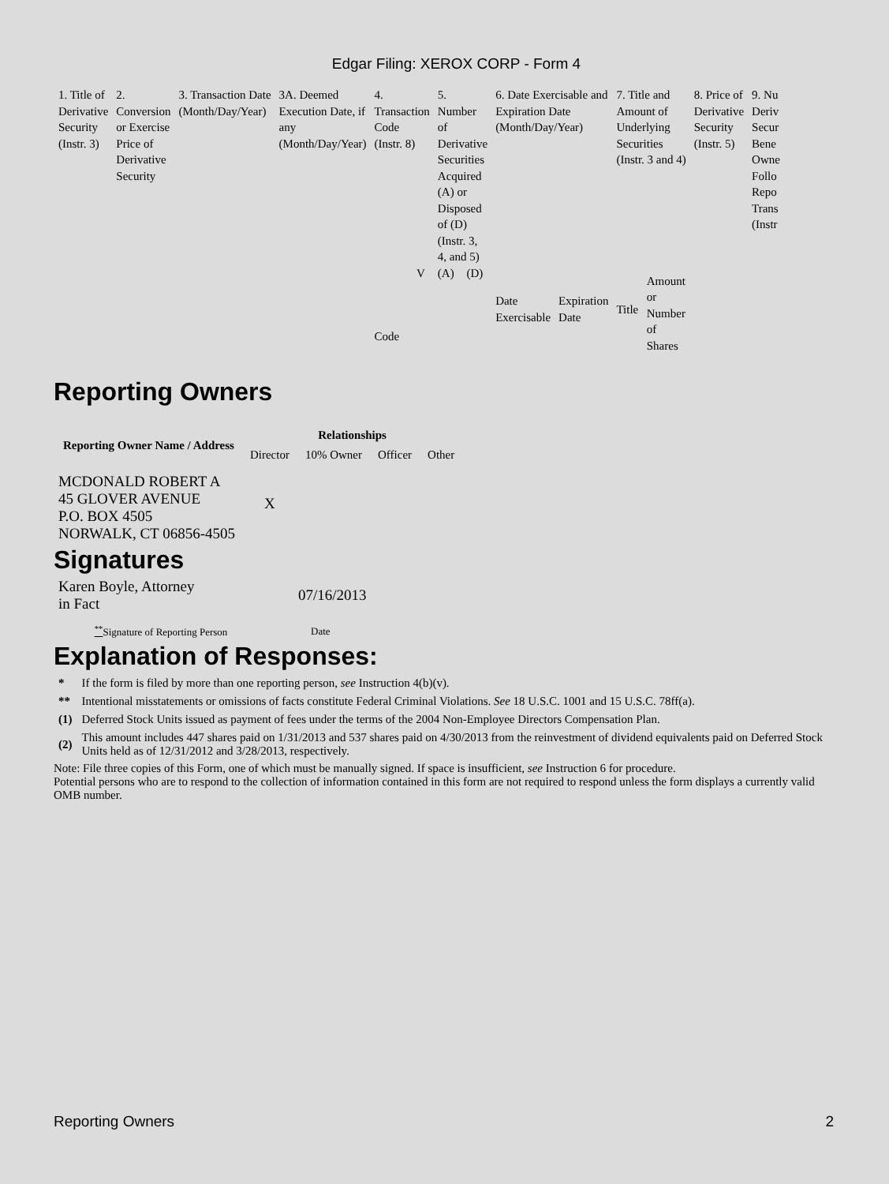Edgar Filing: XEROX CORP - Form 4
| 1. Title of Derivative Security (Instr. 3) | 2. Conversion or Exercise Price of Derivative Security | 3. Transaction Date (Month/Day/Year) | 3A. Deemed Execution Date, if any (Month/Day/Year) | 4. Transaction Code (Instr. 8) | | 5. Number of Derivative Securities Acquired (A) or Disposed of (D) (Instr. 3, 4, and 5) | | 6. Date Exercisable and Expiration Date (Month/Day/Year) | | 7. Title and Amount of Underlying Securities (Instr. 3 and 4) | | 8. Price of Derivative Security (Instr. 5) | 9. Nu Deriv Secur Bene Owne Follo Repo Trans (Instr |
| | | | | Code | V | (A) | (D) | Date Exercisable | Expiration Date | Title | Amount or Number of Shares | | |
Reporting Owners
| Reporting Owner Name / Address | Relationships | | | |
| --- | --- | --- | --- | --- |
| | Director | 10% Owner | Officer | Other |
| MCDONALD ROBERT A 45 GLOVER AVENUE P.O. BOX 4505 NORWALK, CT 06856-4505 | X | | | |
Signatures
| Karen Boyle, Attorney in Fact | 07/16/2013 |
| <sup>**</sup> Signature of Reporting Person | Date |
Explanation of Responses:
| * | If the form is filed by more than one reporting person, see Instruction 4(b)(v). |
| ** | Intentional misstatements or omissions of facts constitute Federal Criminal Violations. See 18 U.S.C. 1001 and 15 U.S.C. 78ff(a). |
| (1) | Deferred Stock Units issued as payment of fees under the terms of the 2004 Non-Employee Directors Compensation Plan. |
| (2) | This amount includes 447 shares paid on 1/31/2013 and 537 shares paid on 4/30/2013 from the reinvestment of dividend equivalents paid on Deferred Stock Units held as of 12/31/2012 and 3/28/2013, respectively. |
Note: File three copies of this Form, one of which must be manually signed. If space is insufficient, see Instruction 6 for procedure.
Potential persons who are to respond to the collection of information contained in this form are not required to respond unless the form displays a currently valid OMB number.
Reporting Owners 2